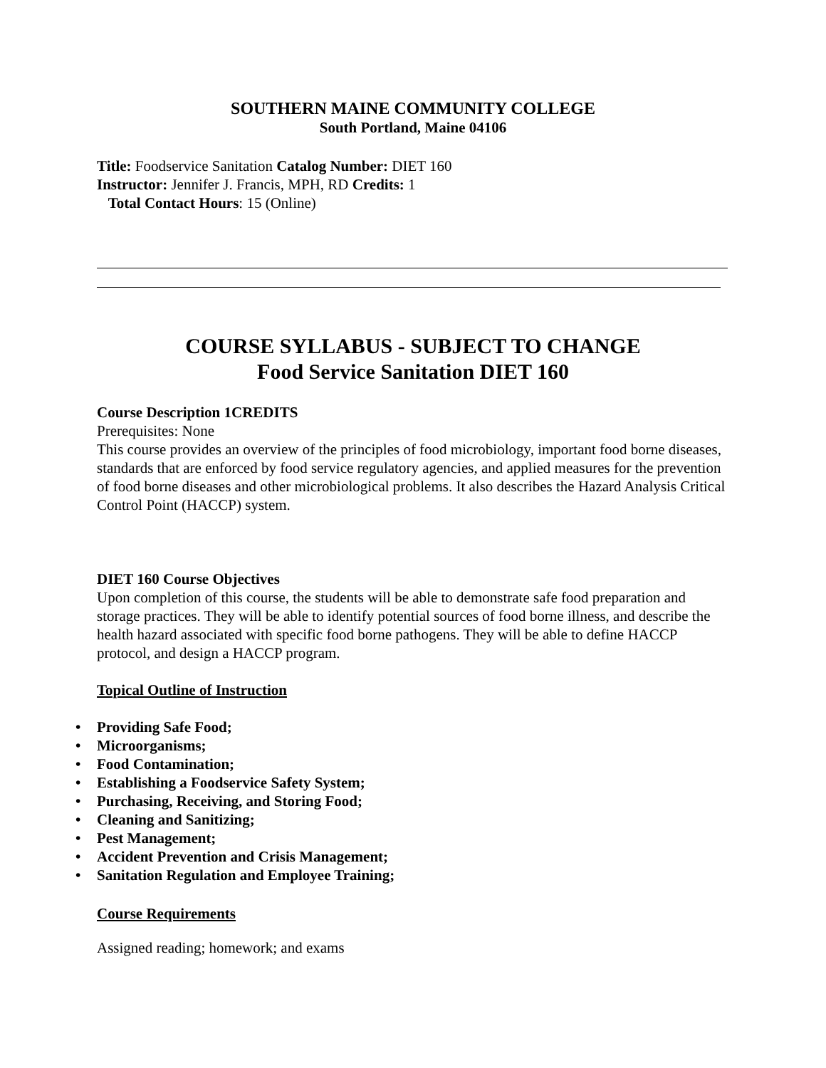SOUTHERN MAINE COMMUNITY COLLEGE
South Portland, Maine 04106
Title: Foodservice Sanitation Catalog Number: DIET 160
Instructor: Jennifer J. Francis, MPH, RD Credits: 1
Total Contact Hours: 15 (Online)
COURSE SYLLABUS - SUBJECT TO CHANGE
Food Service Sanitation DIET 160
Course Description 1CREDITS
Prerequisites: None
This course provides an overview of the principles of food microbiology, important food borne diseases, standards that are enforced by food service regulatory agencies, and applied measures for the prevention of food borne diseases and other microbiological problems. It also describes the Hazard Analysis Critical Control Point (HACCP) system.
DIET 160 Course Objectives
Upon completion of this course, the students will be able to demonstrate safe food preparation and storage practices. They will be able to identify potential sources of food borne illness, and describe the health hazard associated with specific food borne pathogens. They will be able to define HACCP protocol, and design a HACCP program.
Topical Outline of Instruction
• Providing Safe Food;
• Microorganisms;
• Food Contamination;
• Establishing a Foodservice Safety System;
• Purchasing, Receiving, and Storing Food;
• Cleaning and Sanitizing;
• Pest Management;
• Accident Prevention and Crisis Management;
• Sanitation Regulation and Employee Training;
Course Requirements
Assigned reading; homework; and exams